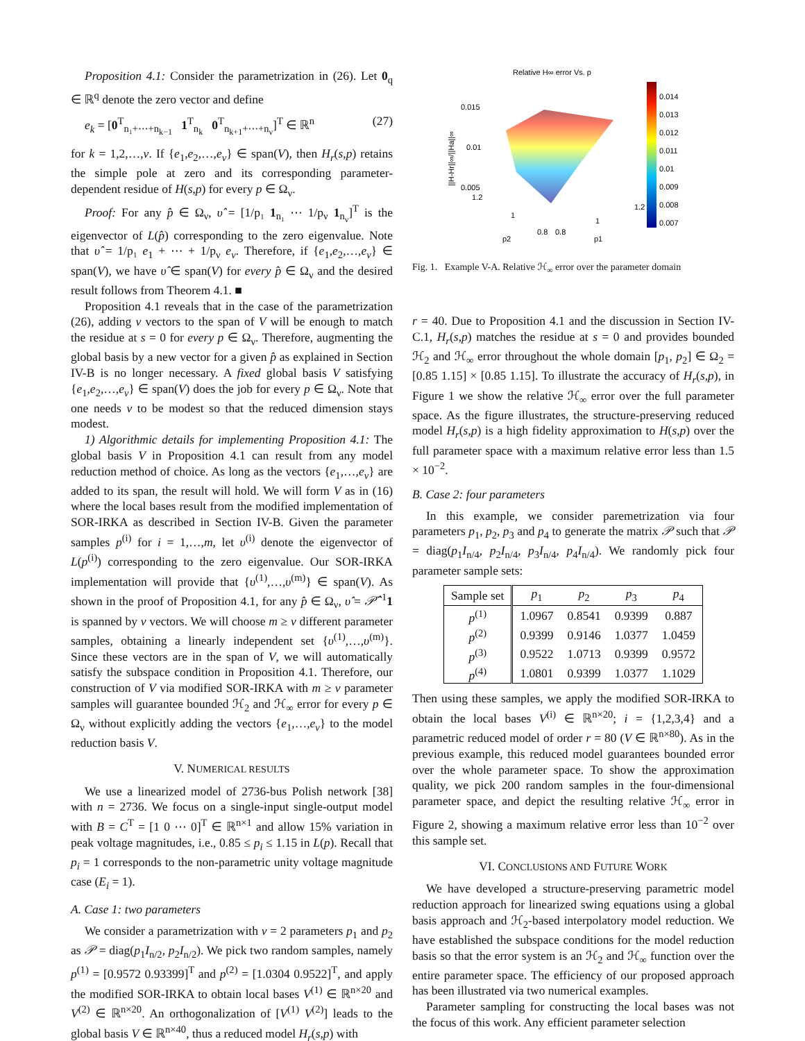Proposition 4.1: Consider the parametrization in (26). Let 0<sub>q</sub> ∈ ℝ<sup>q</sup> denote the zero vector and define
e<sub>k</sub> = [0<sup>T</sup><sub>n₁+⋯+n<sub>k−1</sub></sub> 1<sup>T</sup><sub>n<sub>k</sub></sub> 0<sup>T</sup><sub>n<sub>k+1</sub>+⋯+n<sub>ν</sub></sub>]<sup>T</sup> ∈ ℝ<sup>n</sup> (27)
for k = 1,2,…,ν. If {e<sub>1</sub>,e<sub>2</sub>,…,e<sub>ν</sub>} ∈ span(V), then H<sub>r</sub>(s,p) retains the simple pole at zero and its corresponding parameter-dependent residue of H(s,p) for every p ∈ Ω<sub>ν</sub>.
Proof: For any p̂ ∈ Ω<sub>ν</sub>, υ̂ = [1/p₁ 1<sub>n₁</sub> ⋯ 1/p<sub>ν</sub> 1<sub>n<sub>ν</sub></sub>]<sup>T</sup> is the eigenvector of L(p̂) corresponding to the zero eigenvalue. Note that υ̂ = 1/p₁ e<sub>1</sub> + ⋯ + 1/p<sub>ν</sub> e<sub>ν</sub>. Therefore, if {e<sub>1</sub>,e<sub>2</sub>,…,e<sub>ν</sub>} ∈ span(V), we have υ̂ ∈ span(V) for every p̂ ∈ Ω<sub>ν</sub> and the desired result follows from Theorem 4.1. ■
Proposition 4.1 reveals that in the case of the parametrization (26), adding ν vectors to the span of V will be enough to match the residue at s = 0 for every p ∈ Ω<sub>ν</sub>. Therefore, augmenting the global basis by a new vector for a given p̂ as explained in Section IV-B is no longer necessary. A fixed global basis V satisfying {e<sub>1</sub>,e<sub>2</sub>,…,e<sub>ν</sub>} ∈ span(V) does the job for every p ∈ Ω<sub>ν</sub>. Note that one needs ν to be modest so that the reduced dimension stays modest.
1) Algorithmic details for implementing Proposition 4.1: The global basis V in Proposition 4.1 can result from any model reduction method of choice. As long as the vectors {e<sub>1</sub>,…,e<sub>ν</sub>} are added to its span, the result will hold. We will form V as in (16) where the local bases result from the modified implementation of SOR-IRKA as described in Section IV-B. Given the parameter samples p<sup>(i)</sup> for i = 1,…,m, let υ<sup>(i)</sup> denote the eigenvector of L(p<sup>(i)</sup>) corresponding to the zero eigenvalue. Our SOR-IRKA implementation will provide that {υ<sup>(1)</sup>,…,υ<sup>(m)</sup>} ∈ span(V). As shown in the proof of Proposition 4.1, for any p̂ ∈ Ω<sub>ν</sub>, υ̂ = 𝒫̂<sup>−1</sup>1 is spanned by ν vectors. We will choose m ≥ ν different parameter samples, obtaining a linearly independent set {υ<sup>(1)</sup>,…,υ<sup>(m)</sup>}. Since these vectors are in the span of V, we will automatically satisfy the subspace condition in Proposition 4.1. Therefore, our construction of V via modified SOR-IRKA with m ≥ ν parameter samples will guarantee bounded ℋ<sub>2</sub> and ℋ<sub>∞</sub> error for every p ∈ Ω<sub>ν</sub> without explicitly adding the vectors {e<sub>1</sub>,…,e<sub>ν</sub>} to the model reduction basis V.
V. NUMERICAL RESULTS
We use a linearized model of 2736-bus Polish network [38] with n = 2736. We focus on a single-input single-output model with B = C<sup>T</sup> = [1 0 ⋯ 0]<sup>T</sup> ∈ ℝ<sup>n×1</sup> and allow 15% variation in peak voltage magnitudes, i.e., 0.85 ≤ p<sub>i</sub> ≤ 1.15 in L(p). Recall that p<sub>i</sub> = 1 corresponds to the non-parametric unity voltage magnitude case (E<sub>i</sub> = 1).
A. Case 1: two parameters
We consider a parametrization with ν = 2 parameters p<sub>1</sub> and p<sub>2</sub> as 𝒫 = diag(p<sub>1</sub>I<sub>n/2</sub>, p<sub>2</sub>I<sub>n/2</sub>). We pick two random samples, namely p<sup>(1)</sup> = [0.9572 0.93399]<sup>T</sup> and p<sup>(2)</sup> = [1.0304 0.9522]<sup>T</sup>, and apply the modified SOR-IRKA to obtain local bases V<sup>(1)</sup> ∈ ℝ<sup>n×20</sup> and V<sup>(2)</sup> ∈ ℝ<sup>n×20</sup>. An orthogonalization of [V<sup>(1)</sup> V<sup>(2)</sup>] leads to the global basis V ∈ ℝ<sup>n×40</sup>, thus a reduced model H<sub>r</sub>(s,p) with
Relative H∞ error Vs. p
0.015
0.01
0.005
1.2
1
0.8
p2
0.8
1
1.2
p1
||H-Hr||∞/||Ha||∞
0.014
0.013
0.012
0.011
0.01
0.009
0.008
0.007
Fig. 1. Example V-A. Relative ℋ<sub>∞</sub> error over the parameter domain
r = 40. Due to Proposition 4.1 and the discussion in Section IV-C.1, H<sub>r</sub>(s,p) matches the residue at s = 0 and provides bounded ℋ<sub>2</sub> and ℋ<sub>∞</sub> error throughout the whole domain [p<sub>1</sub>, p<sub>2</sub>] ∈ Ω<sub>2</sub> = [0.85 1.15] × [0.85 1.15]. To illustrate the accuracy of H<sub>r</sub>(s,p), in Figure 1 we show the relative ℋ<sub>∞</sub> error over the full parameter space. As the figure illustrates, the structure-preserving reduced model H<sub>r</sub>(s,p) is a high fidelity approximation to H(s,p) over the full parameter space with a maximum relative error less than 1.5 × 10<sup>−2</sup>.
B. Case 2: four parameters
In this example, we consider paremetrization via four parameters p<sub>1</sub>, p<sub>2</sub>, p<sub>3</sub> and p<sub>4</sub> to generate the matrix 𝒫 such that 𝒫 = diag(p<sub>1</sub>I<sub>n/4</sub>, p<sub>2</sub>I<sub>n/4</sub>, p<sub>3</sub>I<sub>n/4</sub>, p<sub>4</sub>I<sub>n/4</sub>). We randomly pick four parameter sample sets:
| Sample set | p<sub>1</sub> | p<sub>2</sub> | p<sub>3</sub> | p<sub>4</sub> |
| --- | --- | --- | --- | --- |
| p<sup>(1)</sup> | 1.0967 | 0.8541 | 0.9399 | 0.887 |
| p<sup>(2)</sup> | 0.9399 | 0.9146 | 1.0377 | 1.0459 |
| p<sup>(3)</sup> | 0.9522 | 1.0713 | 0.9399 | 0.9572 |
| p<sup>(4)</sup> | 1.0801 | 0.9399 | 1.0377 | 1.1029 |
Then using these samples, we apply the modified SOR-IRKA to obtain the local bases V<sup>(i)</sup> ∈ ℝ<sup>n×20</sup>; i = {1,2,3,4} and a parametric reduced model of order r = 80 (V ∈ ℝ<sup>n×80</sup>). As in the previous example, this reduced model guarantees bounded error over the whole parameter space. To show the approximation quality, we pick 200 random samples in the four-dimensional parameter space, and depict the resulting relative ℋ<sub>∞</sub> error in Figure 2, showing a maximum relative error less than 10<sup>−2</sup> over this sample set.
VI. CONCLUSIONS AND FUTURE WORK
We have developed a structure-preserving parametric model reduction approach for linearized swing equations using a global basis approach and ℋ<sub>2</sub>-based interpolatory model reduction. We have established the subspace conditions for the model reduction basis so that the error system is an ℋ<sub>2</sub> and ℋ<sub>∞</sub> function over the entire parameter space. The efficiency of our proposed approach has been illustrated via two numerical examples.
Parameter sampling for constructing the local bases was not the focus of this work. Any efficient parameter selection